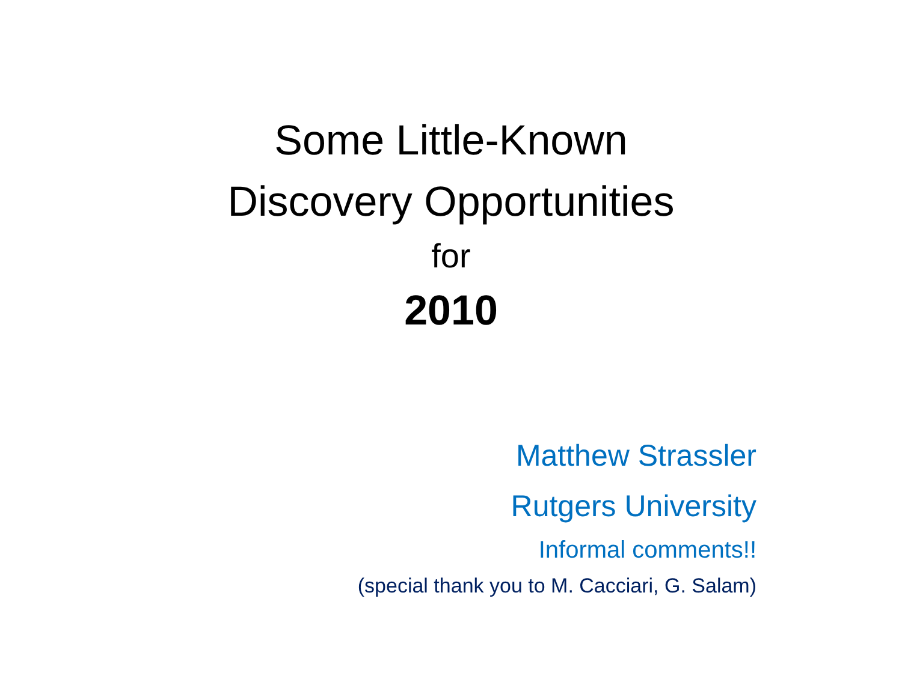Some Little-Known
Discovery Opportunities
for
2010
Matthew Strassler
Rutgers University
Informal comments!!
(special thank you to M. Cacciari, G. Salam)